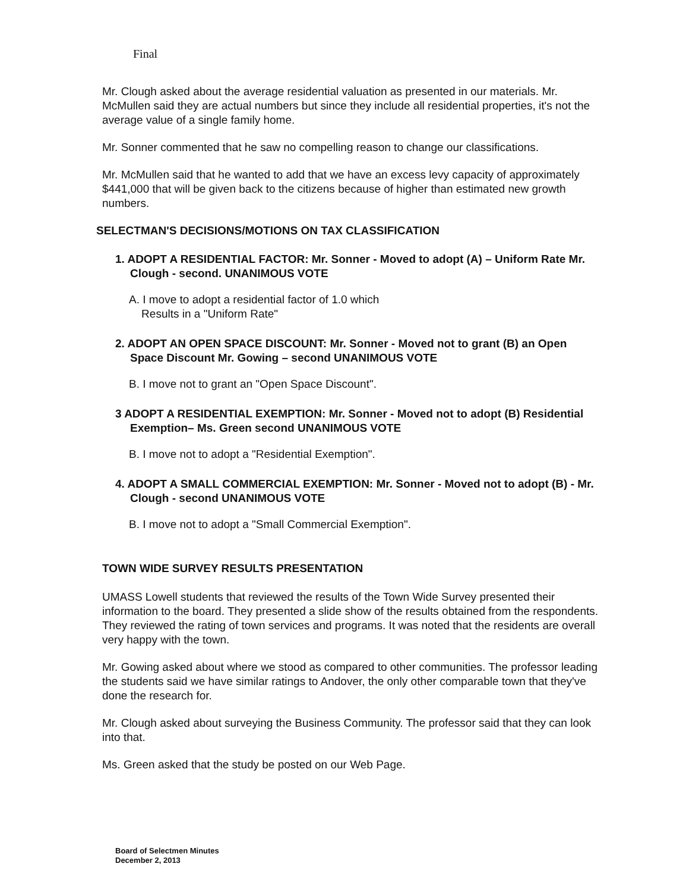Final
Mr. Clough asked about the average residential valuation as presented in our materials. Mr. McMullen said they are actual numbers but since they include all residential properties, it's not the average value of a single family home.
Mr. Sonner commented that he saw no compelling reason to change our classifications.
Mr. McMullen said that he wanted to add that we have an excess levy capacity of approximately $441,000 that will be given back to the citizens because of higher than estimated new growth numbers.
SELECTMAN'S DECISIONS/MOTIONS ON TAX CLASSIFICATION
1. ADOPT A RESIDENTIAL FACTOR: Mr. Sonner - Moved to adopt (A) – Uniform Rate Mr. Clough - second. UNANIMOUS VOTE
A. I move to adopt a residential factor of 1.0 which
Results in a "Uniform Rate"
2. ADOPT AN OPEN SPACE DISCOUNT: Mr. Sonner - Moved not to grant (B) an Open Space Discount Mr. Gowing – second UNANIMOUS VOTE
B. I move not to grant an "Open Space Discount".
3 ADOPT A RESIDENTIAL EXEMPTION: Mr. Sonner - Moved not to adopt (B) Residential Exemption– Ms. Green second UNANIMOUS VOTE
B. I move not to adopt a "Residential Exemption".
4. ADOPT A SMALL COMMERCIAL EXEMPTION: Mr. Sonner - Moved not to adopt (B) - Mr. Clough - second UNANIMOUS VOTE
B. I move not to adopt a "Small Commercial Exemption".
TOWN WIDE SURVEY RESULTS PRESENTATION
UMASS Lowell students that reviewed the results of the Town Wide Survey presented their information to the board. They presented a slide show of the results obtained from the respondents. They reviewed the rating of town services and programs. It was noted that the residents are overall very happy with the town.
Mr. Gowing asked about where we stood as compared to other communities. The professor leading the students said we have similar ratings to Andover, the only other comparable town that they've done the research for.
Mr. Clough asked about surveying the Business Community. The professor said that they can look into that.
Ms. Green asked that the study be posted on our Web Page.
Board of Selectmen Minutes
December 2, 2013